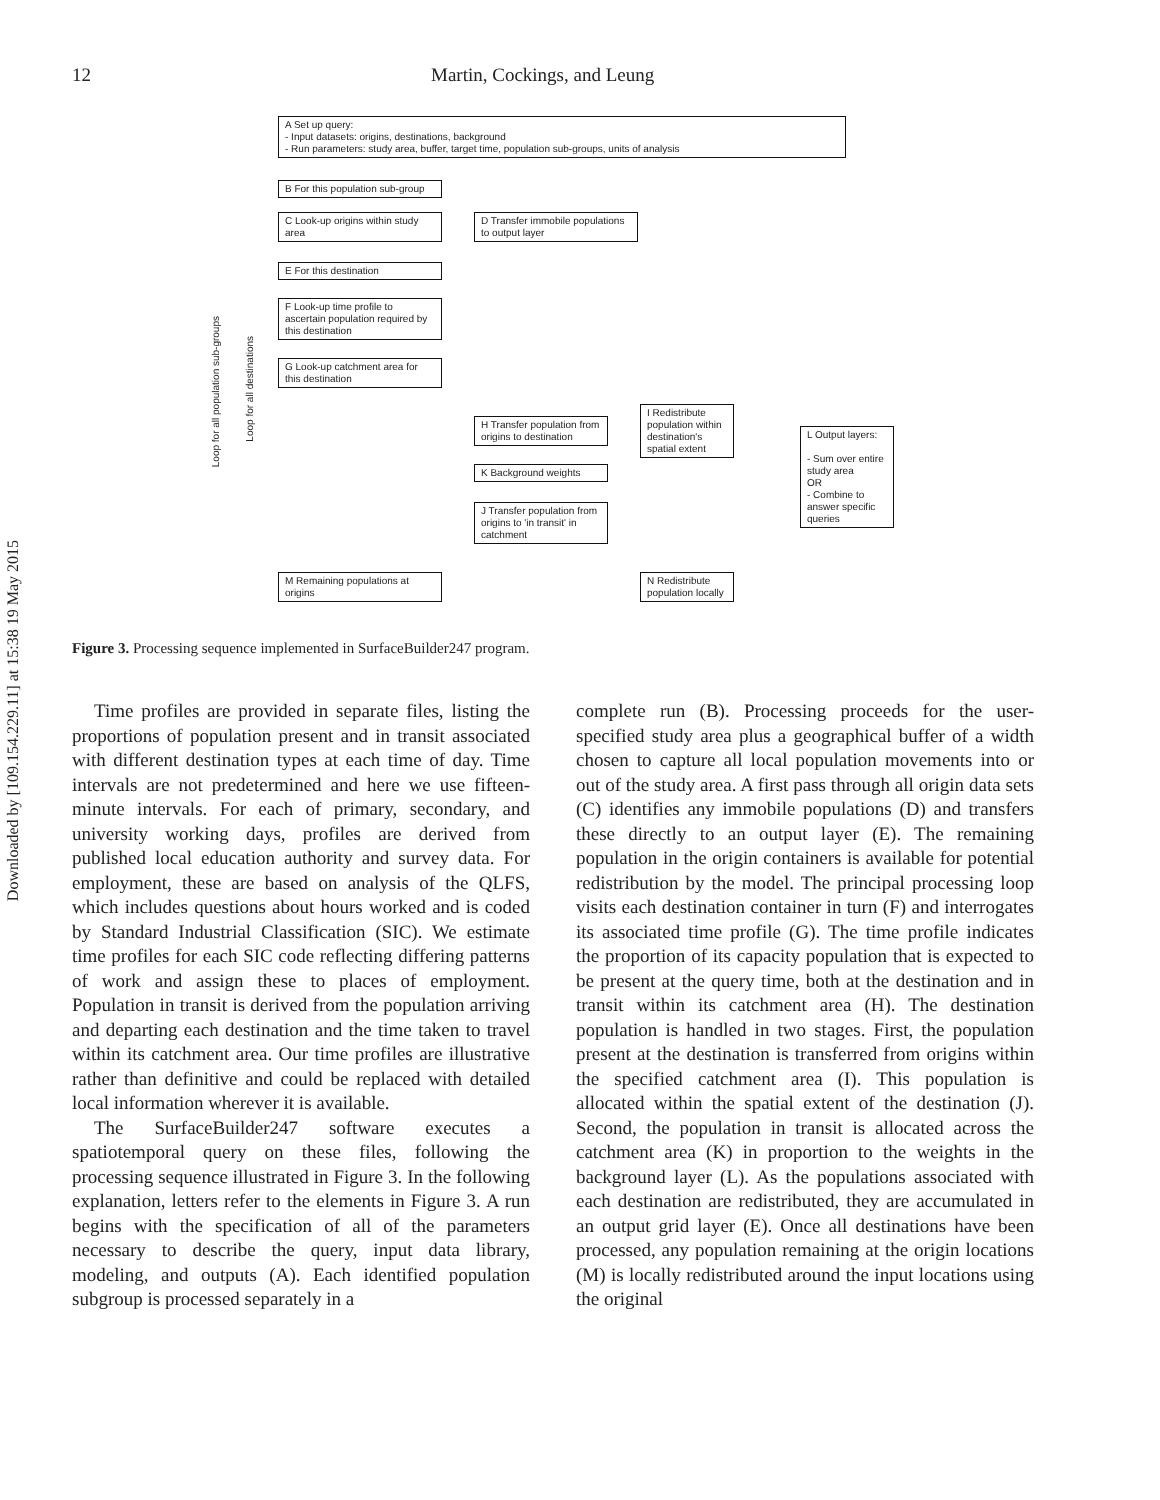12 Martin, Cockings, and Leung
Downloaded by [109.154.229.11] at 15:38 19 May 2015
A Set up query:
- Input datasets: origins, destinations, background
- Run parameters: study area, buffer, target time, population sub-groups, units of analysis
B For this population sub-group
C Look-up origins within study area
D Transfer immobile populations to output layer
E For this destination
F Look-up time profile to ascertain population required by this destination
G Look-up catchment area for this destination
H Transfer population from origins to destination
I Redistribute population within destination's spatial extent
L Output layers:
- Sum over entire study area
OR
- Combine to answer specific queries
K Background weights
J Transfer population from origins to 'in transit' in catchment
M Remaining populations at origins
N Redistribute population locally
Loop for all population sub-groups
Loop for all destinations
Figure 3. Processing sequence implemented in SurfaceBuilder247 program.
Time profiles are provided in separate files, listing the proportions of population present and in transit associated with different destination types at each time of day. Time intervals are not predetermined and here we use fifteen-minute intervals. For each of primary, secondary, and university working days, profiles are derived from published local education authority and survey data. For employment, these are based on analysis of the QLFS, which includes questions about hours worked and is coded by Standard Industrial Classification (SIC). We estimate time profiles for each SIC code reflecting differing patterns of work and assign these to places of employment. Population in transit is derived from the population arriving and departing each destination and the time taken to travel within its catchment area. Our time profiles are illustrative rather than definitive and could be replaced with detailed local information wherever it is available.
The SurfaceBuilder247 software executes a spatiotemporal query on these files, following the processing sequence illustrated in Figure 3. In the following explanation, letters refer to the elements in Figure 3. A run begins with the specification of all of the parameters necessary to describe the query, input data library, modeling, and outputs (A). Each identified population subgroup is processed separately in a
complete run (B). Processing proceeds for the user-specified study area plus a geographical buffer of a width chosen to capture all local population movements into or out of the study area. A first pass through all origin data sets (C) identifies any immobile populations (D) and transfers these directly to an output layer (E). The remaining population in the origin containers is available for potential redistribution by the model. The principal processing loop visits each destination container in turn (F) and interrogates its associated time profile (G). The time profile indicates the proportion of its capacity population that is expected to be present at the query time, both at the destination and in transit within its catchment area (H). The destination population is handled in two stages. First, the population present at the destination is transferred from origins within the specified catchment area (I). This population is allocated within the spatial extent of the destination (J). Second, the population in transit is allocated across the catchment area (K) in proportion to the weights in the background layer (L). As the populations associated with each destination are redistributed, they are accumulated in an output grid layer (E). Once all destinations have been processed, any population remaining at the origin locations (M) is locally redistributed around the input locations using the original